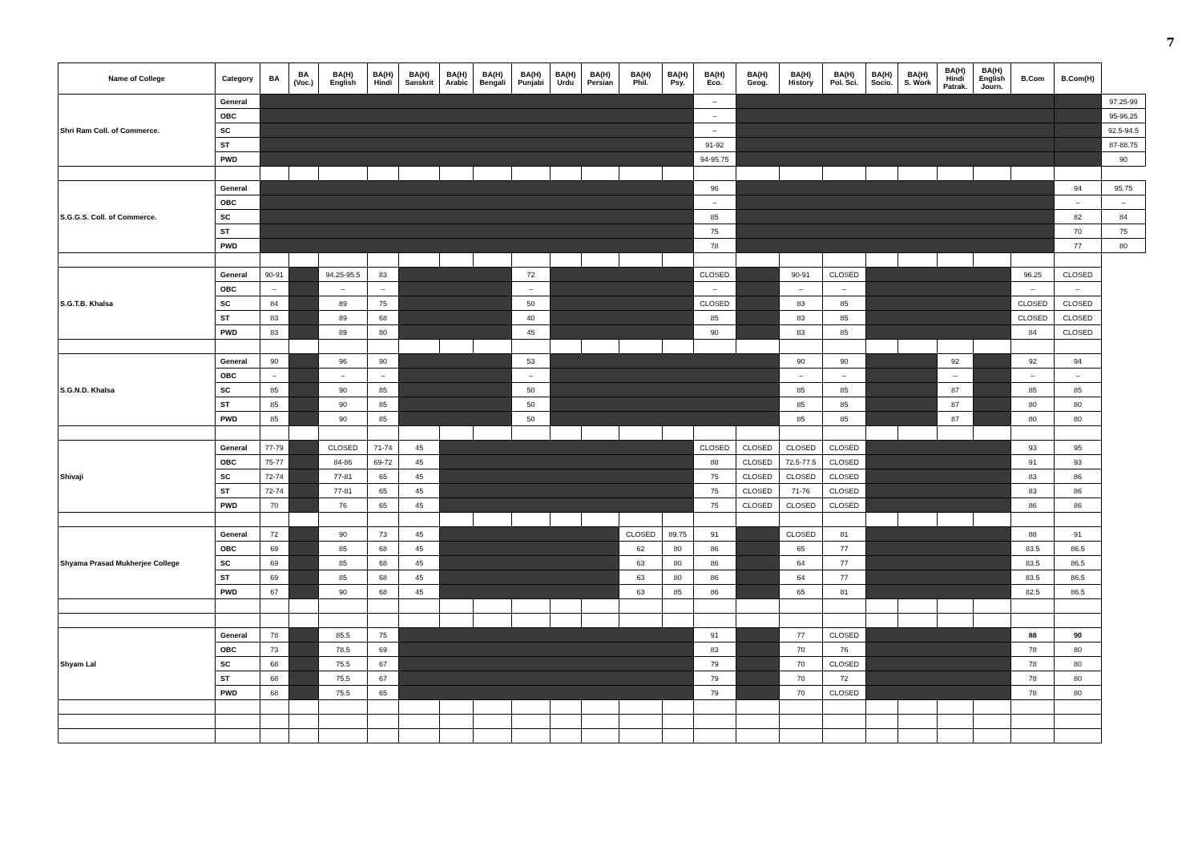7
| Name of College | Category | BA | BA (Voc.) | BA(H) English | BA(H) Hindi | BA(H) Sanskrit | BA(H) Arabic | BA(H) Bengali | BA(H) Punjabi | BA(H) Urdu | BA(H) Persian | BA(H) Phil. | BA(H) Psy. | BA(H) Eco. | BA(H) Geog. | BA(H) History | BA(H) Pol. Sci. | BA(H) Socio. | BA(H) S. Work | BA(H) Hindi Patrak. | BA(H) English Journ. | B.Com | B.Com(H) | |
| --- | --- | --- | --- | --- | --- | --- | --- | --- | --- | --- | --- | --- | --- | --- | --- | --- | --- | --- | --- | --- | --- | --- | --- | --- |
| Shri Ram Coll. of Commerce. | General | | | | | | | | | | | | | – | | | | | | | | | | 97.25-99 |
| | OBC | | | | | | | | | | | | | – | | | | | | | | | | 95-96.25 |
| | SC | | | | | | | | | | | | | – | | | | | | | | | | 92.5-94.5 |
| | ST | | | | | | | | | | | | | 91-92 | | | | | | | | | | 87-88.75 |
| | PWD | | | | | | | | | | | | | 94-95.75 | | | | | | | | | | 90 |
| S.G.G.S. Coll. of Commerce. | General | | | | | | | | | | | | | 96 | | | | | | | | | 94 | 95.75 |
| | OBC | | | | | | | | | | | | | – | | | | | | | | | – | – |
| | SC | | | | | | | | | | | | | 85 | | | | | | | | | 82 | 84 |
| | ST | | | | | | | | | | | | | 75 | | | | | | | | | 70 | 75 |
| | PWD | | | | | | | | | | | | | 78 | | | | | | | | | 77 | 80 |
| S.G.T.B. Khalsa | General | 90-91 | | 94.25-95.5 | 83 | | | | 72 | | | | | CLOSED | | 90-91 | CLOSED | | | | | 96.25 | CLOSED | |
| | OBC | – | | – | – | | | | – | | | | | – | | – | – | | | | | – | – | |
| | SC | 84 | | 89 | 75 | | | | 50 | | | | | CLOSED | | 83 | 85 | | | | | CLOSED | CLOSED | |
| | ST | 83 | | 89 | 68 | | | | 40 | | | | | 85 | | 83 | 85 | | | | | CLOSED | CLOSED | |
| | PWD | 83 | | 89 | 80 | | | | 45 | | | | | 90 | | 83 | 85 | | | | | 84 | CLOSED | |
| S.G.N.D. Khalsa | General | 90 | | 96 | 90 | | | | 53 | | | | | | | 90 | 90 | | | 92 | | 92 | 94 | |
| | OBC | – | | – | – | | | | – | | | | | | | – | – | | | – | | – | – | |
| | SC | 85 | | 90 | 85 | | | | 50 | | | | | | | 85 | 85 | | | 87 | | 85 | 85 | |
| | ST | 85 | | 90 | 85 | | | | 50 | | | | | | | 85 | 85 | | | 87 | | 80 | 80 | |
| | PWD | 85 | | 90 | 85 | | | | 50 | | | | | | | 85 | 85 | | | 87 | | 80 | 80 | |
| Shivaji | General | 77-79 | | CLOSED | 71-74 | 45 | | | | | | | | CLOSED | CLOSED | CLOSED | CLOSED | | | | | 93 | 95 | |
| | OBC | 75-77 | | 84-86 | 69-72 | 45 | | | | | | | | 88 | CLOSED | 72.5-77.5 | CLOSED | | | | | 91 | 93 | |
| | SC | 72-74 | | 77-81 | 65 | 45 | | | | | | | | 75 | CLOSED | CLOSED | CLOSED | | | | | 83 | 86 | |
| | ST | 72-74 | | 77-81 | 65 | 45 | | | | | | | | 75 | CLOSED | 71-76 | CLOSED | | | | | 83 | 86 | |
| | PWD | 70 | | 76 | 65 | 45 | | | | | | | | 75 | CLOSED | CLOSED | CLOSED | | | | | 86 | 86 | |
| Shyama Prasad Mukherjee College | General | 72 | | 90 | 73 | 45 | | | | | | CLOSED | 89.75 | 91 | | CLOSED | 81 | | | | | 88 | 91 | |
| | OBC | 69 | | 85 | 68 | 45 | | | | | | 62 | 80 | 86 | | 65 | 77 | | | | | 83.5 | 86.5 | |
| | SC | 69 | | 85 | 68 | 45 | | | | | | 63 | 80 | 86 | | 64 | 77 | | | | | 83.5 | 86.5 | |
| | ST | 69 | | 85 | 68 | 45 | | | | | | 63 | 80 | 86 | | 64 | 77 | | | | | 83.5 | 86.5 | |
| | PWD | 67 | | 90 | 68 | 45 | | | | | | 63 | 85 | 86 | | 65 | 81 | | | | | 82.5 | 86.5 | |
| Shyam Lal | General | 78 | | 85.5 | 75 | | | | | | | | | 91 | | 77 | CLOSED | | | | | 88 | 90 | |
| | OBC | 73 | | 78.5 | 69 | | | | | | | | | 83 | | 70 | 76 | | | | | 78 | 80 | |
| | SC | 68 | | 75.5 | 67 | | | | | | | | | 79 | | 70 | CLOSED | | | | | 78 | 80 | |
| | ST | 68 | | 75.5 | 67 | | | | | | | | | 79 | | 70 | 72 | | | | | 78 | 80 | |
| | PWD | 68 | | 75.5 | 65 | | | | | | | | | 79 | | 70 | CLOSED | | | | | 78 | 80 | |